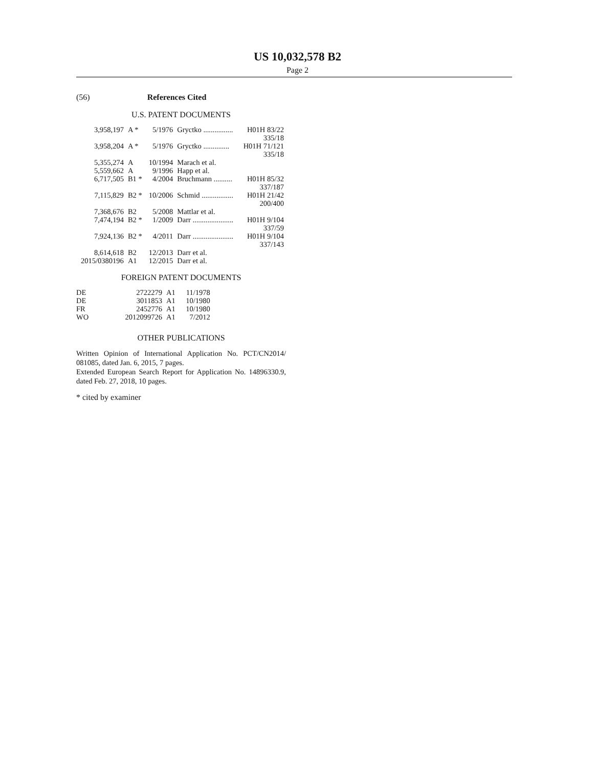US 10,032,578 B2
Page 2
(56) References Cited
U.S. PATENT DOCUMENTS
| 3,958,197 | A * | 5/1976 | Gryctko ................ | H01H 83/22 |
| | | | | 335/18 |
| 3,958,204 | A * | 5/1976 | Gryctko .............. | H01H 71/121 |
| | | | | 335/18 |
| 5,355,274 | A | 10/1994 | Marach et al. | |
| 5,559,662 | A | 9/1996 | Happ et al. | |
| 6,717,505 | B1 * | 4/2004 | Bruchmann .......... | H01H 85/32 |
| | | | | 337/187 |
| 7,115,829 | B2 * | 10/2006 | Schmid ................. | H01H 21/42 |
| | | | | 200/400 |
| 7,368,676 | B2 | 5/2008 | Mattlar et al. | |
| 7,474,194 | B2 * | 1/2009 | Darr ...................... | H01H 9/104 |
| | | | | 337/59 |
| 7,924,136 | B2 * | 4/2011 | Darr ...................... | H01H 9/104 |
| | | | | 337/143 |
| 8,614,618 | B2 | 12/2013 | Darr et al. | |
| 2015/0380196 | A1 | 12/2015 | Darr et al. | |
FOREIGN PATENT DOCUMENTS
| DE | 2722279 | A1 | 11/1978 |
| DE | 3011853 | A1 | 10/1980 |
| FR | 2452776 | A1 | 10/1980 |
| WO | 2012099726 | A1 | 7/2012 |
OTHER PUBLICATIONS
Written Opinion of International Application No. PCT/CN2014/ 081085, dated Jan. 6, 2015, 7 pages.
Extended European Search Report for Application No. 14896330.9, dated Feb. 27, 2018, 10 pages.
* cited by examiner